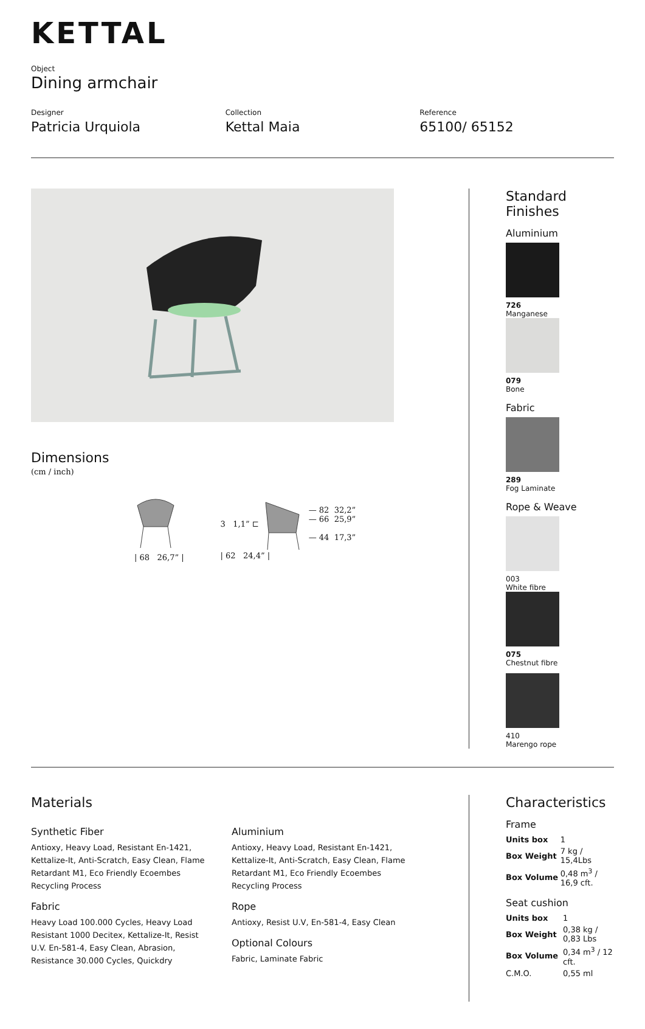KETTAL
Object
Dining armchair
Designer
Patricia Urquiola
Collection
Kettal Maia
Reference
65100/ 65152
Dimensions
(cm / inch)
| 68 26,7” | 3 1,1” ⊏ — 82 32,2”
— 66 25,9”
— 44 17,3”
| 62 24,4” |
Standard Finishes
Aluminium
726
Manganese
079
Bone
Fabric
289
Fog Laminate
Rope & Weave
003
White fibre
075
Chestnut fibre
410
Marengo rope
Materials
Synthetic Fiber
Antioxy, Heavy Load, Resistant En-1421, Kettalize-It, Anti-Scratch, Easy Clean, Flame Retardant M1, Eco Friendly Ecoembes Recycling Process
Fabric
Heavy Load 100.000 Cycles, Heavy Load Resistant 1000 Decitex, Kettalize-It, Resist U.V. En-581-4, Easy Clean, Abrasion, Resistance 30.000 Cycles, Quickdry
Aluminium
Antioxy, Heavy Load, Resistant En-1421, Kettalize-It, Anti-Scratch, Easy Clean, Flame Retardant M1, Eco Friendly Ecoembes Recycling Process
Rope
Antioxy, Resist U.V, En-581-4, Easy Clean
Optional Colours
Fabric, Laminate Fabric
Characteristics
Frame
| Units box | 1 |
| Box Weight | 7 kg / 15,4Lbs |
| Box Volume | 0,48 m<sup>3</sup> / 16,9 cft. |
Seat cushion
| Units box | 1 |
| Box Weight | 0,38 kg / 0,83 Lbs |
| Box Volume | 0,34 m<sup>3</sup> / 12 cft. |
| C.M.O. | 0,55 ml |